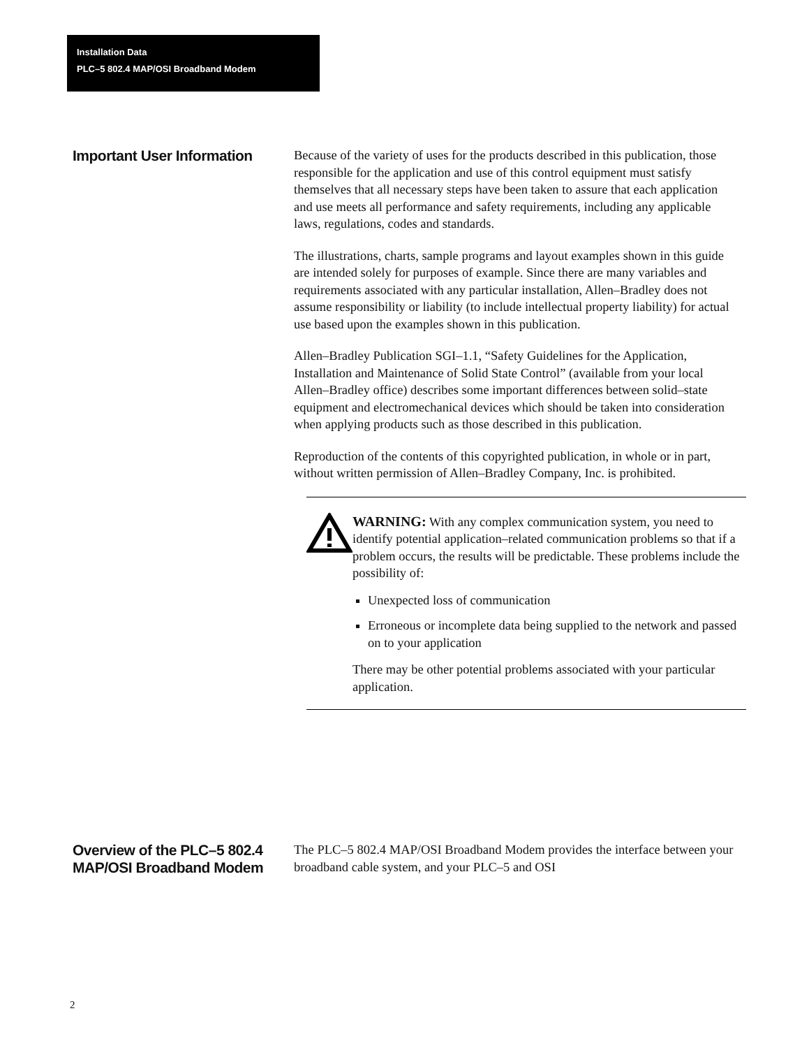Installation Data
PLC–5 802.4 MAP/OSI Broadband Modem
Important User Information
Because of the variety of uses for the products described in this publication, those responsible for the application and use of this control equipment must satisfy themselves that all necessary steps have been taken to assure that each application and use meets all performance and safety requirements, including any applicable laws, regulations, codes and standards.
The illustrations, charts, sample programs and layout examples shown in this guide are intended solely for purposes of example. Since there are many variables and requirements associated with any particular installation, Allen–Bradley does not assume responsibility or liability (to include intellectual property liability) for actual use based upon the examples shown in this publication.
Allen–Bradley Publication SGI–1.1, “Safety Guidelines for the Application, Installation and Maintenance of Solid State Control” (available from your local Allen–Bradley office) describes some important differences between solid–state equipment and electromechanical devices which should be taken into consideration when applying products such as those described in this publication.
Reproduction of the contents of this copyrighted publication, in whole or in part, without written permission of Allen–Bradley Company, Inc. is prohibited.
WARNING: With any complex communication system, you need to identify potential application–related communication problems so that if a problem occurs, the results will be predictable. These problems include the possibility of:
Unexpected loss of communication
Erroneous or incomplete data being supplied to the network and passed on to your application
There may be other potential problems associated with your particular application.
Overview of the PLC–5 802.4 MAP/OSI Broadband Modem
The PLC–5 802.4 MAP/OSI Broadband Modem provides the interface between your broadband cable system, and your PLC–5 and OSI
2